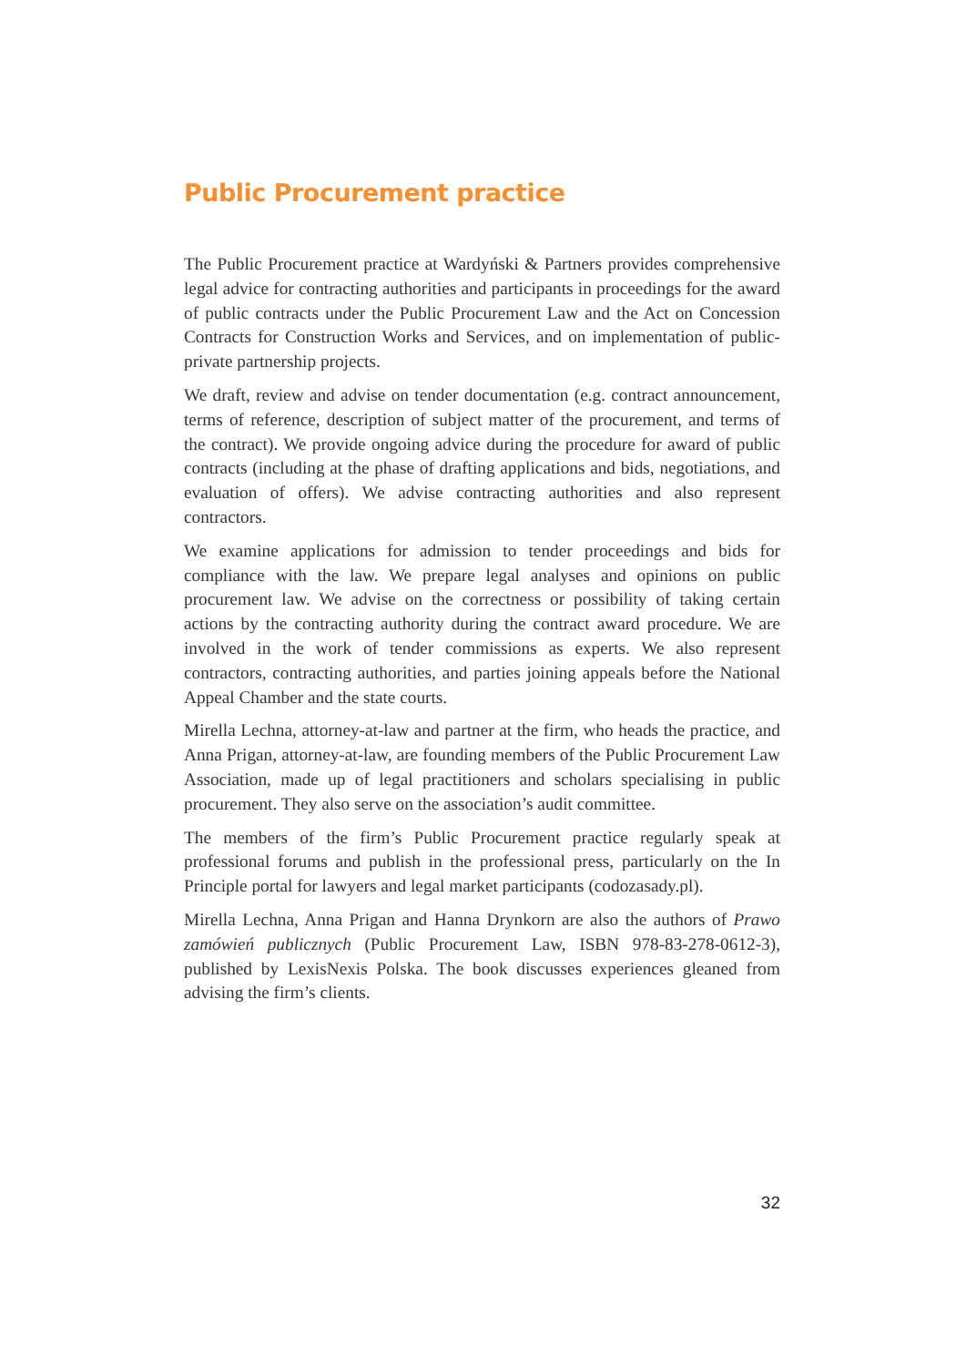Public Procurement practice
The Public Procurement practice at Wardyński & Partners provides comprehensive legal advice for contracting authorities and participants in proceedings for the award of public contracts under the Public Procurement Law and the Act on Concession Contracts for Construction Works and Services, and on implementation of public-private partnership projects.
We draft, review and advise on tender documentation (e.g. contract announcement, terms of reference, description of subject matter of the procurement, and terms of the contract). We provide ongoing advice during the procedure for award of public contracts (including at the phase of drafting applications and bids, negotiations, and evaluation of offers). We advise contracting authorities and also represent contractors.
We examine applications for admission to tender proceedings and bids for compliance with the law. We prepare legal analyses and opinions on public procurement law. We advise on the correctness or possibility of taking certain actions by the contracting authority during the contract award procedure. We are involved in the work of tender commissions as experts. We also represent contractors, contracting authorities, and parties joining appeals before the National Appeal Chamber and the state courts.
Mirella Lechna, attorney-at-law and partner at the firm, who heads the practice, and Anna Prigan, attorney-at-law, are founding members of the Public Procurement Law Association, made up of legal practitioners and scholars specialising in public procurement. They also serve on the association’s audit committee.
The members of the firm’s Public Procurement practice regularly speak at professional forums and publish in the professional press, particularly on the In Principle portal for lawyers and legal market participants (codozasady.pl).
Mirella Lechna, Anna Prigan and Hanna Drynkorn are also the authors of Prawo zamówień publicznych (Public Procurement Law, ISBN 978-83-278-0612-3), published by LexisNexis Polska. The book discusses experiences gleaned from advising the firm’s clients.
32